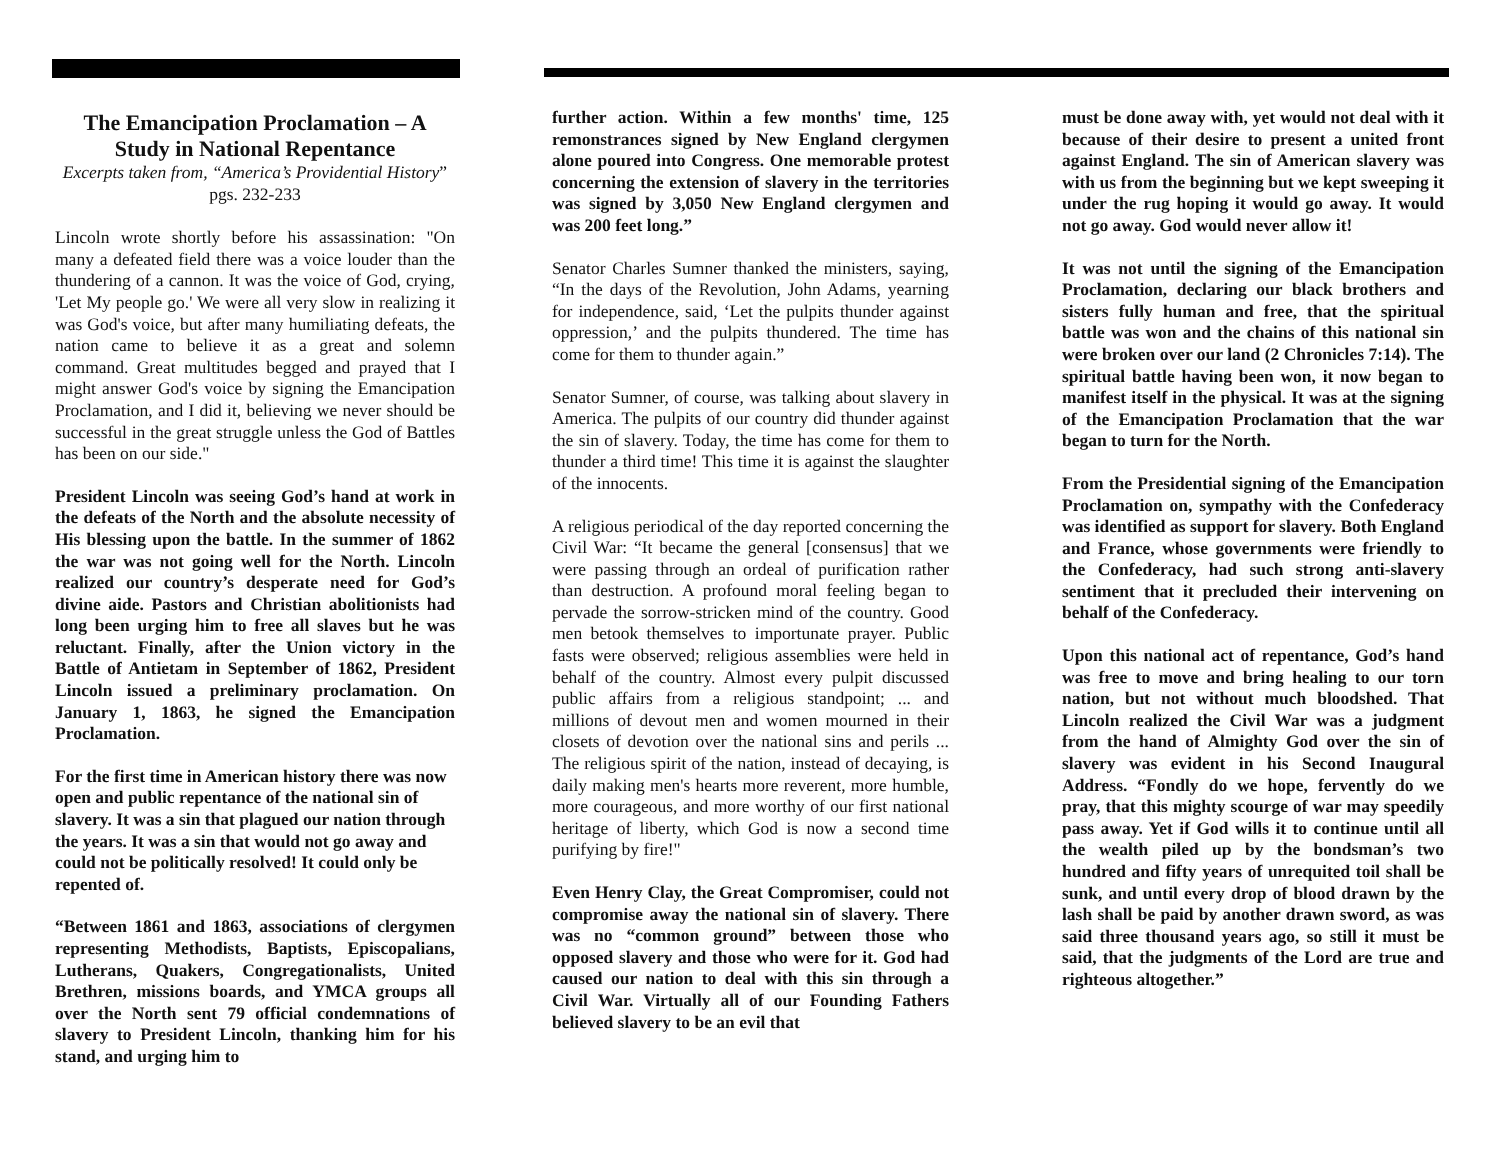The Emancipation Proclamation – A Study in National Repentance
Excerpts taken from, “America’s Providential History” pgs. 232-233
Lincoln wrote shortly before his assassination: "On many a defeated field there was a voice louder than the thundering of a cannon. It was the voice of God, crying, 'Let My people go.' We were all very slow in realizing it was God's voice, but after many humiliating defeats, the nation came to believe it as a great and solemn command. Great multitudes begged and prayed that I might answer God's voice by signing the Emancipation Proclamation, and I did it, believing we never should be successful in the great struggle unless the God of Battles has been on our side."
President Lincoln was seeing God’s hand at work in the defeats of the North and the absolute necessity of His blessing upon the battle. In the summer of 1862 the war was not going well for the North. Lincoln realized our country’s desperate need for God’s divine aide. Pastors and Christian abolitionists had long been urging him to free all slaves but he was reluctant. Finally, after the Union victory in the Battle of Antietam in September of 1862, President Lincoln issued a preliminary proclamation. On January 1, 1863, he signed the Emancipation Proclamation.
For the first time in American history there was now open and public repentance of the national sin of slavery. It was a sin that plagued our nation through the years. It was a sin that would not go away and could not be politically resolved! It could only be repented of.
“Between 1861 and 1863, associations of clergymen representing Methodists, Baptists, Episcopalians, Lutherans, Quakers, Congregationalists, United Brethren, missions boards, and YMCA groups all over the North sent 79 official condemnations of slavery to President Lincoln, thanking him for his stand, and urging him to
further action. Within a few months' time, 125 remonstrances signed by New England clergymen alone poured into Congress. One memorable protest concerning the extension of slavery in the territories was signed by 3,050 New England clergymen and was 200 feet long.”
Senator Charles Sumner thanked the ministers, saying, “In the days of the Revolution, John Adams, yearning for independence, said, ‘Let the pulpits thunder against oppression,’ and the pulpits thundered. The time has come for them to thunder again.”
Senator Sumner, of course, was talking about slavery in America. The pulpits of our country did thunder against the sin of slavery. Today, the time has come for them to thunder a third time! This time it is against the slaughter of the innocents.
A religious periodical of the day reported concerning the Civil War: “It became the general [consensus] that we were passing through an ordeal of purification rather than destruction. A profound moral feeling began to pervade the sorrow-stricken mind of the country. Good men betook themselves to importunate prayer. Public fasts were observed; religious assemblies were held in behalf of the country. Almost every pulpit discussed public affairs from a religious standpoint; ... and millions of devout men and women mourned in their closets of devotion over the national sins and perils ... The religious spirit of the nation, instead of decaying, is daily making men's hearts more reverent, more humble, more courageous, and more worthy of our first national heritage of liberty, which God is now a second time purifying by fire!"
Even Henry Clay, the Great Compromiser, could not compromise away the national sin of slavery. There was no “common ground” between those who opposed slavery and those who were for it. God had caused our nation to deal with this sin through a Civil War. Virtually all of our Founding Fathers believed slavery to be an evil that
must be done away with, yet would not deal with it because of their desire to present a united front against England. The sin of American slavery was with us from the beginning but we kept sweeping it under the rug hoping it would go away. It would not go away. God would never allow it!
It was not until the signing of the Emancipation Proclamation, declaring our black brothers and sisters fully human and free, that the spiritual battle was won and the chains of this national sin were broken over our land (2 Chronicles 7:14). The spiritual battle having been won, it now began to manifest itself in the physical. It was at the signing of the Emancipation Proclamation that the war began to turn for the North.
From the Presidential signing of the Emancipation Proclamation on, sympathy with the Confederacy was identified as support for slavery. Both England and France, whose governments were friendly to the Confederacy, had such strong anti-slavery sentiment that it precluded their intervening on behalf of the Confederacy.
Upon this national act of repentance, God’s hand was free to move and bring healing to our torn nation, but not without much bloodshed. That Lincoln realized the Civil War was a judgment from the hand of Almighty God over the sin of slavery was evident in his Second Inaugural Address. “Fondly do we hope, fervently do we pray, that this mighty scourge of war may speedily pass away. Yet if God wills it to continue until all the wealth piled up by the bondsman’s two hundred and fifty years of unrequited toil shall be sunk, and until every drop of blood drawn by the lash shall be paid by another drawn sword, as was said three thousand years ago, so still it must be said, that the judgments of the Lord are true and righteous altogether.”